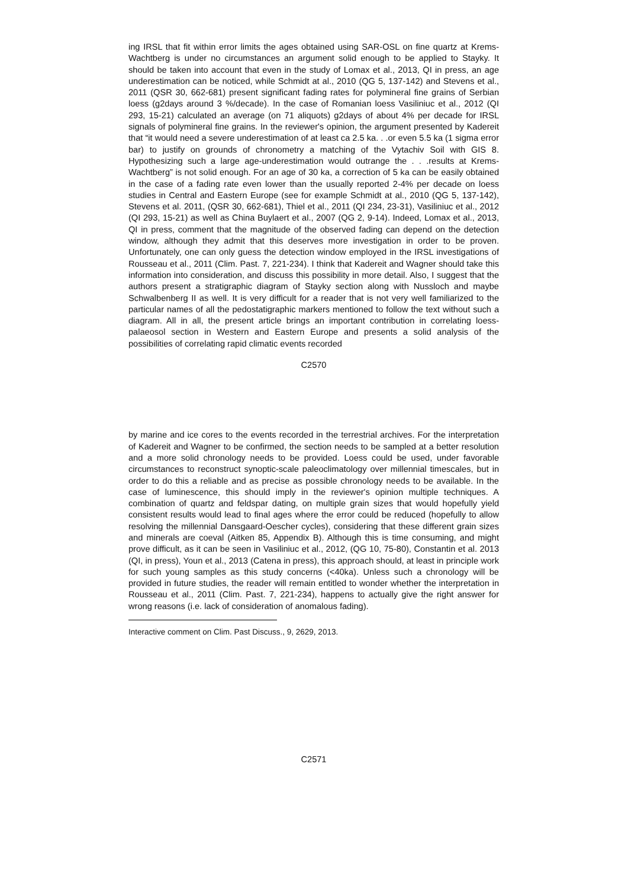ing IRSL that fit within error limits the ages obtained using SAR-OSL on fine quartz at Krems-Wachtberg is under no circumstances an argument solid enough to be applied to Stayky. It should be taken into account that even in the study of Lomax et al., 2013, QI in press, an age underestimation can be noticed, while Schmidt at al., 2010 (QG 5, 137-142) and Stevens et al., 2011 (QSR 30, 662-681) present significant fading rates for polymineral fine grains of Serbian loess (g2days around 3 %/decade). In the case of Romanian loess Vasiliniuc et al., 2012 (QI 293, 15-21) calculated an average (on 71 aliquots) g2days of about 4% per decade for IRSL signals of polymineral fine grains. In the reviewer's opinion, the argument presented by Kadereit that “it would need a severe underestimation of at least ca 2.5 ka. . .or even 5.5 ka (1 sigma error bar) to justify on grounds of chronometry a matching of the Vytachiv Soil with GIS 8. Hypothesizing such a large age-underestimation would outrange the . . .results at Krems-Wachtberg” is not solid enough. For an age of 30 ka, a correction of 5 ka can be easily obtained in the case of a fading rate even lower than the usually reported 2-4% per decade on loess studies in Central and Eastern Europe (see for example Schmidt at al., 2010 (QG 5, 137-142), Stevens et al. 2011, (QSR 30, 662-681), Thiel et al., 2011 (QI 234, 23-31), Vasiliniuc et al., 2012 (QI 293, 15-21) as well as China Buylaert et al., 2007 (QG 2, 9-14). Indeed, Lomax et al., 2013, QI in press, comment that the magnitude of the observed fading can depend on the detection window, although they admit that this deserves more investigation in order to be proven. Unfortunately, one can only guess the detection window employed in the IRSL investigations of Rousseau et al., 2011 (Clim. Past. 7, 221-234). I think that Kadereit and Wagner should take this information into consideration, and discuss this possibility in more detail. Also, I suggest that the authors present a stratigraphic diagram of Stayky section along with Nussloch and maybe Schwalbenberg II as well. It is very difficult for a reader that is not very well familiarized to the particular names of all the pedostatigraphic markers mentioned to follow the text without such a diagram. All in all, the present article brings an important contribution in correlating loess-palaeosol section in Western and Eastern Europe and presents a solid analysis of the possibilities of correlating rapid climatic events recorded
C2570
by marine and ice cores to the events recorded in the terrestrial archives. For the interpretation of Kadereit and Wagner to be confirmed, the section needs to be sampled at a better resolution and a more solid chronology needs to be provided. Loess could be used, under favorable circumstances to reconstruct synoptic-scale paleoclimatology over millennial timescales, but in order to do this a reliable and as precise as possible chronology needs to be available. In the case of luminescence, this should imply in the reviewer's opinion multiple techniques. A combination of quartz and feldspar dating, on multiple grain sizes that would hopefully yield consistent results would lead to final ages where the error could be reduced (hopefully to allow resolving the millennial Dansgaard-Oescher cycles), considering that these different grain sizes and minerals are coeval (Aitken 85, Appendix B). Although this is time consuming, and might prove difficult, as it can be seen in Vasiliniuc et al., 2012, (QG 10, 75-80), Constantin et al. 2013 (QI, in press), Youn et al., 2013 (Catena in press), this approach should, at least in principle work for such young samples as this study concerns (<40ka). Unless such a chronology will be provided in future studies, the reader will remain entitled to wonder whether the interpretation in Rousseau et al., 2011 (Clim. Past. 7, 221-234), happens to actually give the right answer for wrong reasons (i.e. lack of consideration of anomalous fading).
Interactive comment on Clim. Past Discuss., 9, 2629, 2013.
C2571